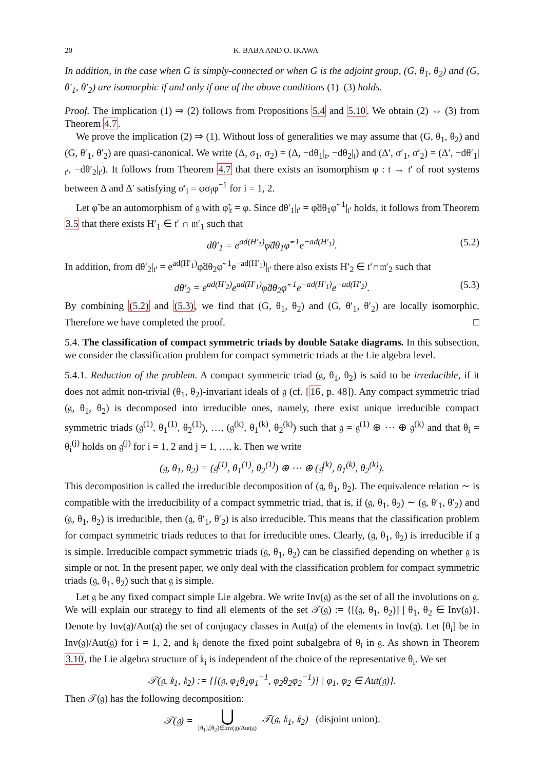20 K. BABA AND O. IKAWA
In addition, in the case when G is simply-connected or when G is the adjoint group, (G, θ<sub>1</sub>, θ<sub>2</sub>) and (G, θ′<sub>1</sub>, θ′<sub>2</sub>) are isomorphic if and only if one of the above conditions (1)–(3) holds.
Proof. The implication (1) ⇒ (2) follows from Propositions 5.4 and 5.10. We obtain (2) ⇔ (3) from Theorem 4.7.
We prove the implication (2) ⇒ (1). Without loss of generalities we may assume that (G, θ<sub>1</sub>, θ<sub>2</sub>) and (G, θ′<sub>1</sub>, θ′<sub>2</sub>) are quasi-canonical. We write (Δ, σ<sub>1</sub>, σ<sub>2</sub>) = (Δ, −dθ<sub>1</sub>|<sub>𝔱</sub>, −dθ<sub>2</sub>|<sub>𝔱</sub>) and (Δ′, σ′<sub>1</sub>, σ′<sub>2</sub>) = (Δ′, −dθ′<sub>1</sub>|<sub>𝔱′</sub>, −dθ′<sub>2</sub>|<sub>𝔱′</sub>). It follows from Theorem 4.7 that there exists an isomorphism φ : 𝔱 → 𝔱′ of root systems between Δ and Δ′ satisfying σ′<sub>i</sub> = φσ<sub>i</sub>φ<sup>−1</sup> for i = 1, 2.
Let φ̃ be an automorphism of 𝔤 with φ̃|<sub>𝔱</sub> = φ. Since dθ′<sub>1</sub>|<sub>𝔱′</sub> = φ̃dθ<sub>1</sub>φ̃<sup>−1</sup>|<sub>𝔱′</sub> holds, it follows from Theorem 3.5 that there exists H′<sub>1</sub> ∈ 𝔱′ ∩ 𝔪′<sub>1</sub> such that
dθ′<sub>1</sub> = e<sup>ad(H′<sub>1</sub>)</sup>φ̃dθ<sub>1</sub>φ̃<sup>−1</sup>e<sup>−ad(H′<sub>1</sub>)</sup>. (5.2)
In addition, from dθ′<sub>2</sub>|<sub>𝔱′</sub> = e<sup>ad(H′<sub>1</sub>)</sup>φ̃dθ<sub>2</sub>φ̃<sup>−1</sup>e<sup>−ad(H′<sub>1</sub>)</sup>|<sub>𝔱′</sub> there also exists H′<sub>2</sub> ∈ 𝔱′∩𝔪′<sub>2</sub> such that
dθ′<sub>2</sub> = e<sup>ad(H′<sub>2</sub>)</sup>e<sup>ad(H′<sub>1</sub>)</sup>φ̃dθ<sub>2</sub>φ̃<sup>−1</sup>e<sup>−ad(H′<sub>1</sub>)</sup>e<sup>−ad(H′<sub>2</sub>)</sup>. (5.3)
By combining (5.2) and (5.3), we find that (G, θ<sub>1</sub>, θ<sub>2</sub>) and (G, θ′<sub>1</sub>, θ′<sub>2</sub>) are locally isomorphic. Therefore we have completed the proof. □
5.4. The classification of compact symmetric triads by double Satake diagrams. In this subsection, we consider the classification problem for compact symmetric triads at the Lie algebra level.
5.4.1. Reduction of the problem. A compact symmetric triad (𝔤, θ<sub>1</sub>, θ<sub>2</sub>) is said to be irreducible, if it does not admit non-trivial (θ<sub>1</sub>, θ<sub>2</sub>)-invariant ideals of 𝔤 (cf. [16, p. 48]). Any compact symmetric triad (𝔤, θ<sub>1</sub>, θ<sub>2</sub>) is decomposed into irreducible ones, namely, there exist unique irreducible compact symmetric triads (𝔤<sup>(1)</sup>, θ<sub>1</sub><sup>(1)</sup>, θ<sub>2</sub><sup>(1)</sup>), …, (𝔤<sup>(k)</sup>, θ<sub>1</sub><sup>(k)</sup>, θ<sub>2</sub><sup>(k)</sup>) such that 𝔤 = 𝔤<sup>(1)</sup> ⊕ ⋯ ⊕ 𝔤<sup>(k)</sup> and that θ<sub>i</sub> = θ<sub>i</sub><sup>(j)</sup> holds on 𝔤<sup>(j)</sup> for i = 1, 2 and j = 1, …, k. Then we write
(𝔤, θ<sub>1</sub>, θ<sub>2</sub>) = (𝔤<sup>(1)</sup>, θ<sub>1</sub><sup>(1)</sup>, θ<sub>2</sub><sup>(1)</sup>) ⊕ ⋯ ⊕ (𝔤<sup>(k)</sup>, θ<sub>1</sub><sup>(k)</sup>, θ<sub>2</sub><sup>(k)</sup>).
This decomposition is called the irreducible decomposition of (𝔤, θ<sub>1</sub>, θ<sub>2</sub>). The equivalence relation ∼ is compatible with the irreducibility of a compact symmetric triad, that is, if (𝔤, θ<sub>1</sub>, θ<sub>2</sub>) ∼ (𝔤, θ′<sub>1</sub>, θ′<sub>2</sub>) and (𝔤, θ<sub>1</sub>, θ<sub>2</sub>) is irreducible, then (𝔤, θ′<sub>1</sub>, θ′<sub>2</sub>) is also irreducible. This means that the classification problem for compact symmetric triads reduces to that for irreducible ones. Clearly, (𝔤, θ<sub>1</sub>, θ<sub>2</sub>) is irreducible if 𝔤 is simple. Irreducible compact symmetric triads (𝔤, θ<sub>1</sub>, θ<sub>2</sub>) can be classified depending on whether 𝔤 is simple or not. In the present paper, we only deal with the classification problem for compact symmetric triads (𝔤, θ<sub>1</sub>, θ<sub>2</sub>) such that 𝔤 is simple.
Let 𝔤 be any fixed compact simple Lie algebra. We write Inv(𝔤) as the set of all the involutions on 𝔤. We will explain our strategy to find all elements of the set 𝒯(𝔤) := {[(𝔤, θ<sub>1</sub>, θ<sub>2</sub>)] | θ<sub>1</sub>, θ<sub>2</sub> ∈ Inv(𝔤)}. Denote by Inv(𝔤)/Aut(𝔤) the set of conjugacy classes in Aut(𝔤) of the elements in Inv(𝔤). Let [θ<sub>i</sub>] be in Inv(𝔤)/Aut(𝔤) for i = 1, 2, and 𝔨<sub>i</sub> denote the fixed point subalgebra of θ<sub>i</sub> in 𝔤. As shown in Theorem 3.10, the Lie algebra structure of 𝔨<sub>i</sub> is independent of the choice of the representative θ<sub>i</sub>. We set
𝒯(𝔤, 𝔨<sub>1</sub>, 𝔨<sub>2</sub>) := {[(𝔤, φ<sub>1</sub>θ<sub>1</sub>φ<sub>1</sub><sup>−1</sup>, φ<sub>2</sub>θ<sub>2</sub>φ<sub>2</sub><sup>−1</sup>)] | φ<sub>1</sub>, φ<sub>2</sub> ∈ Aut(𝔤)}.
Then 𝒯(𝔤) has the following decomposition:
𝒯(𝔤) = ⋃ [θ<sub>1</sub>],[θ<sub>2</sub>]∈Inv(𝔤)/Aut(𝔤) 𝒯(𝔤, 𝔨<sub>1</sub>, 𝔨<sub>2</sub>) (disjoint union).